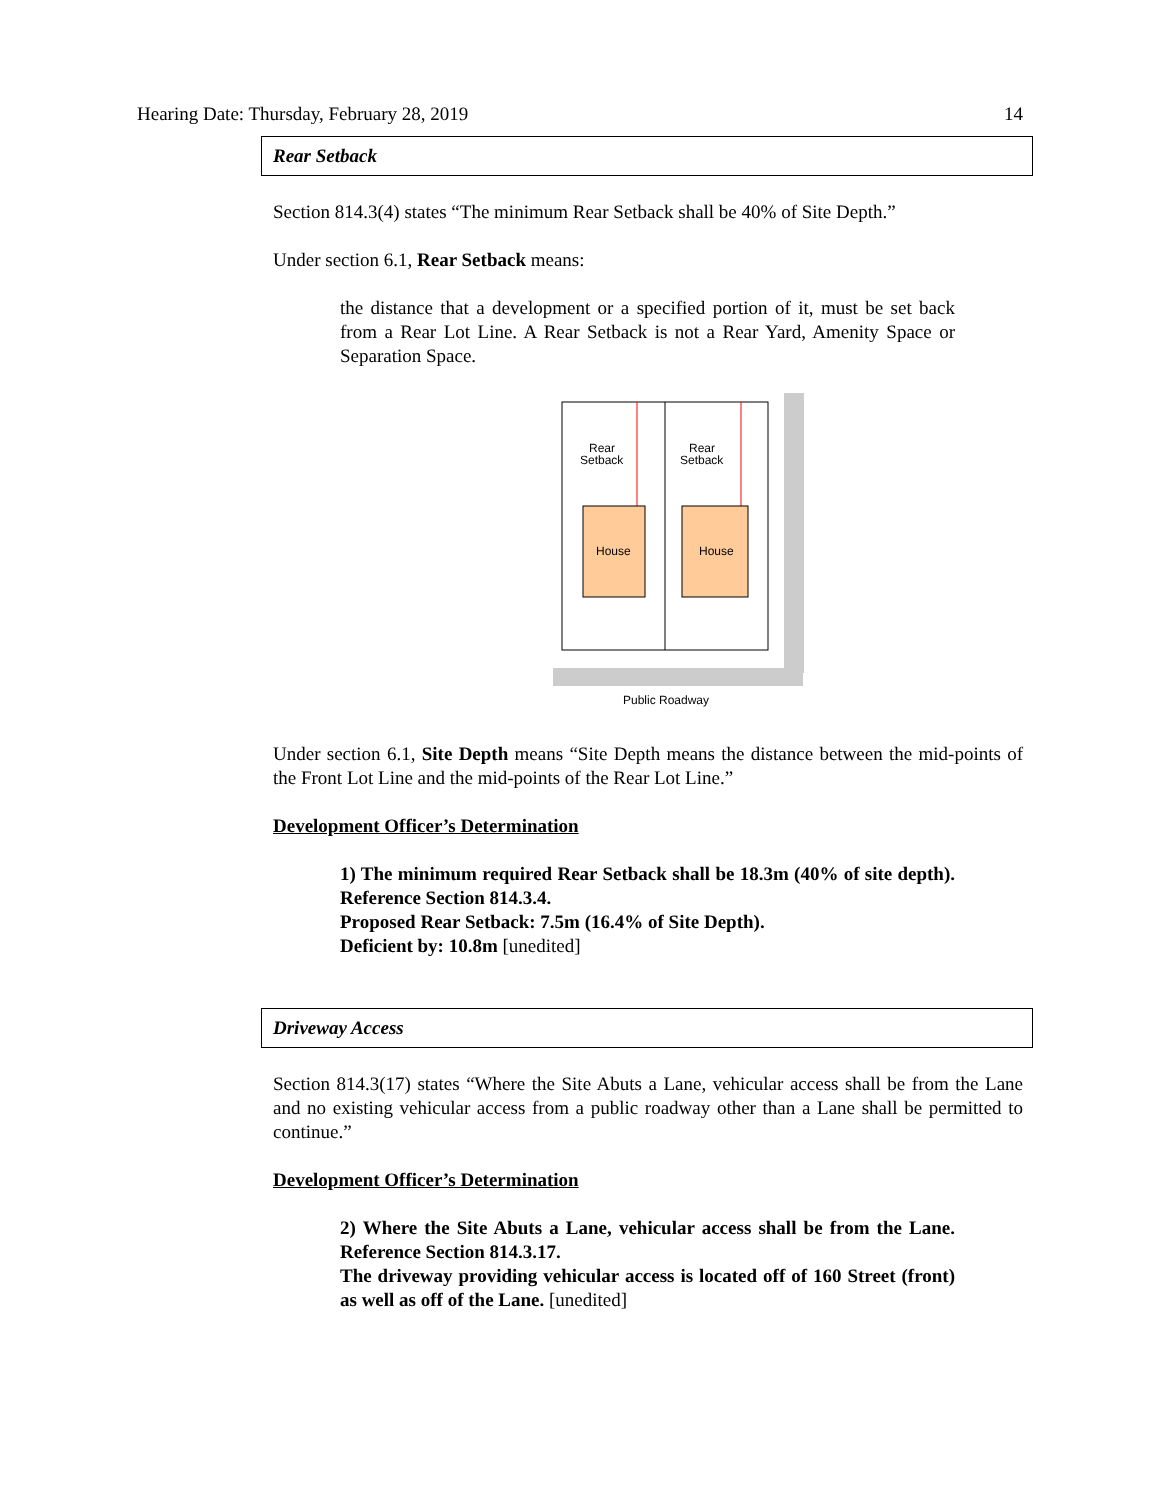Hearing Date: Thursday, February 28, 2019 14
Rear Setback
Section 814.3(4) states “The minimum Rear Setback shall be 40% of Site Depth.”
Under section 6.1, Rear Setback means:
the distance that a development or a specified portion of it, must be set back from a Rear Lot Line. A Rear Setback is not a Rear Yard, Amenity Space or Separation Space.
Rear
Setback
Rear
Setback
House
House
Public Roadway
Under section 6.1, Site Depth means “Site Depth means the distance between the mid-points of the Front Lot Line and the mid-points of the Rear Lot Line.”
Development Officer’s Determination
1) The minimum required Rear Setback shall be 18.3m (40% of site depth). Reference Section 814.3.4.
Proposed Rear Setback: 7.5m (16.4% of Site Depth).
Deficient by: 10.8m [unedited]
Driveway Access
Section 814.3(17) states “Where the Site Abuts a Lane, vehicular access shall be from the Lane and no existing vehicular access from a public roadway other than a Lane shall be permitted to continue.”
Development Officer’s Determination
2) Where the Site Abuts a Lane, vehicular access shall be from the Lane. Reference Section 814.3.17.
The driveway providing vehicular access is located off of 160 Street (front) as well as off of the Lane. [unedited]